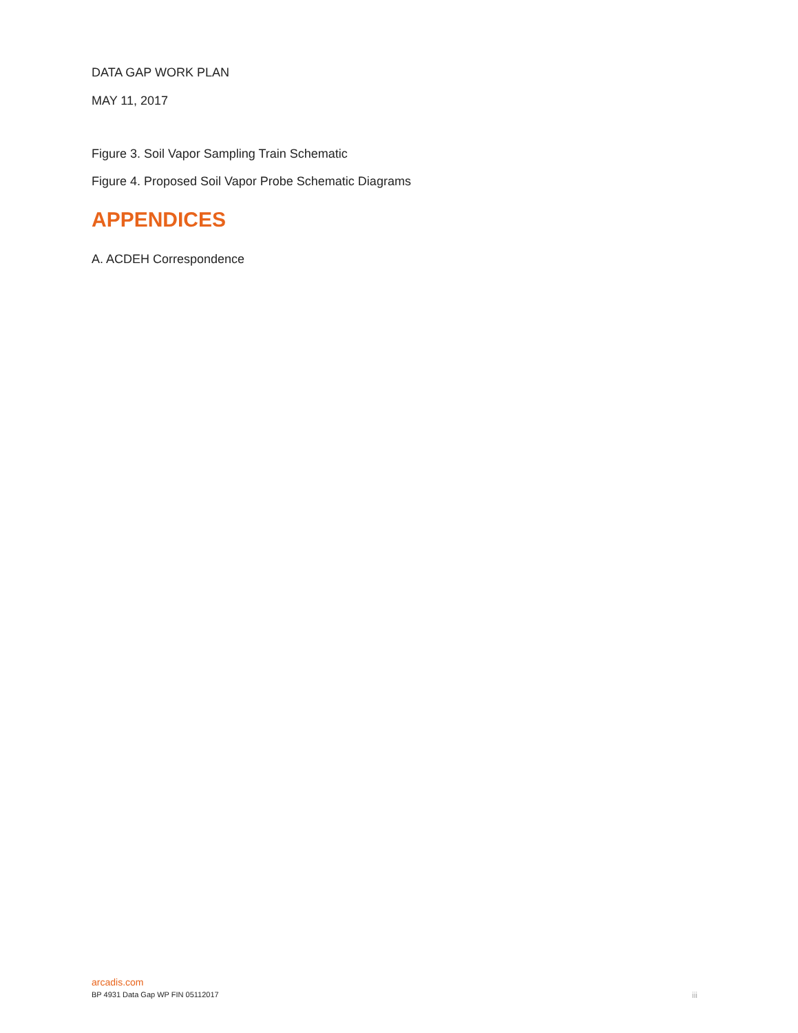DATA GAP WORK PLAN
MAY 11, 2017
Figure 3. Soil Vapor Sampling Train Schematic
Figure 4. Proposed Soil Vapor Probe Schematic Diagrams
APPENDICES
A. ACDEH Correspondence
arcadis.com
BP 4931 Data Gap WP FIN 05112017 iii